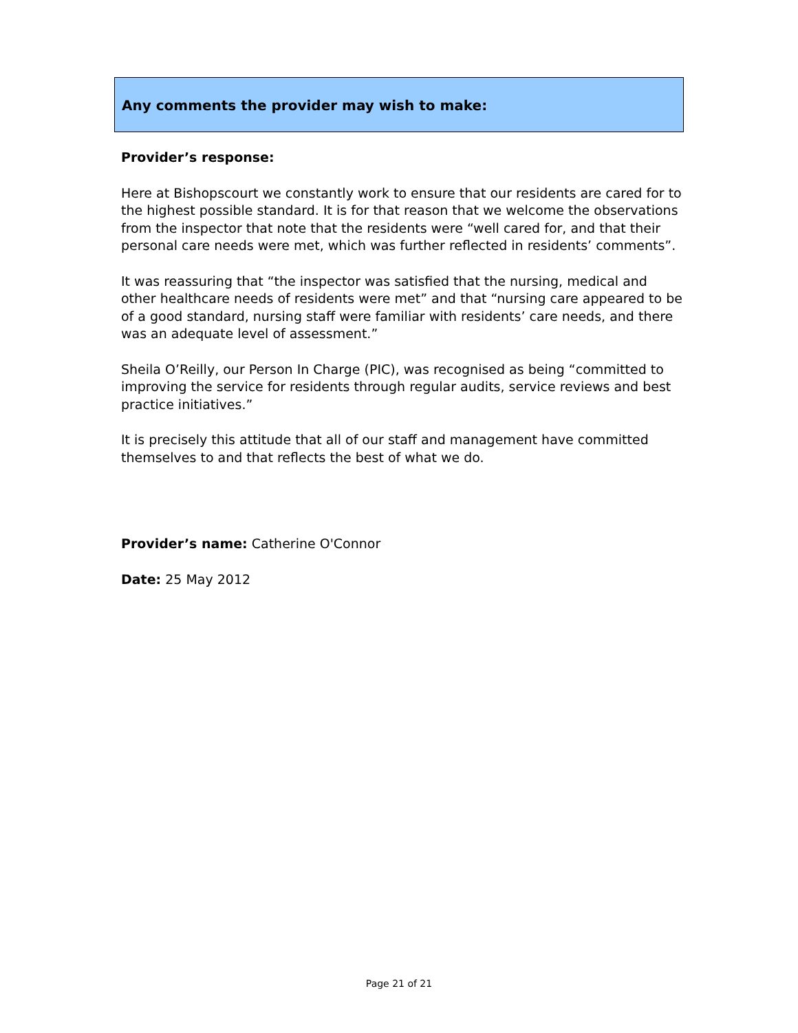Any comments the provider may wish to make:
Provider’s response:
Here at Bishopscourt we constantly work to ensure that our residents are cared for to the highest possible standard. It is for that reason that we welcome the observations from the inspector that note that the residents were “well cared for, and that their personal care needs were met, which was further reflected in residents’ comments”.
It was reassuring that “the inspector was satisfied that the nursing, medical and other healthcare needs of residents were met” and that “nursing care appeared to be of a good standard, nursing staff were familiar with residents’ care needs, and there was an adequate level of assessment.”
Sheila O’Reilly, our Person In Charge (PIC), was recognised as being “committed to improving the service for residents through regular audits, service reviews and best practice initiatives.”
It is precisely this attitude that all of our staff and management have committed themselves to and that reflects the best of what we do.
Provider’s name: Catherine O'Connor
Date: 25 May 2012
Page 21 of 21